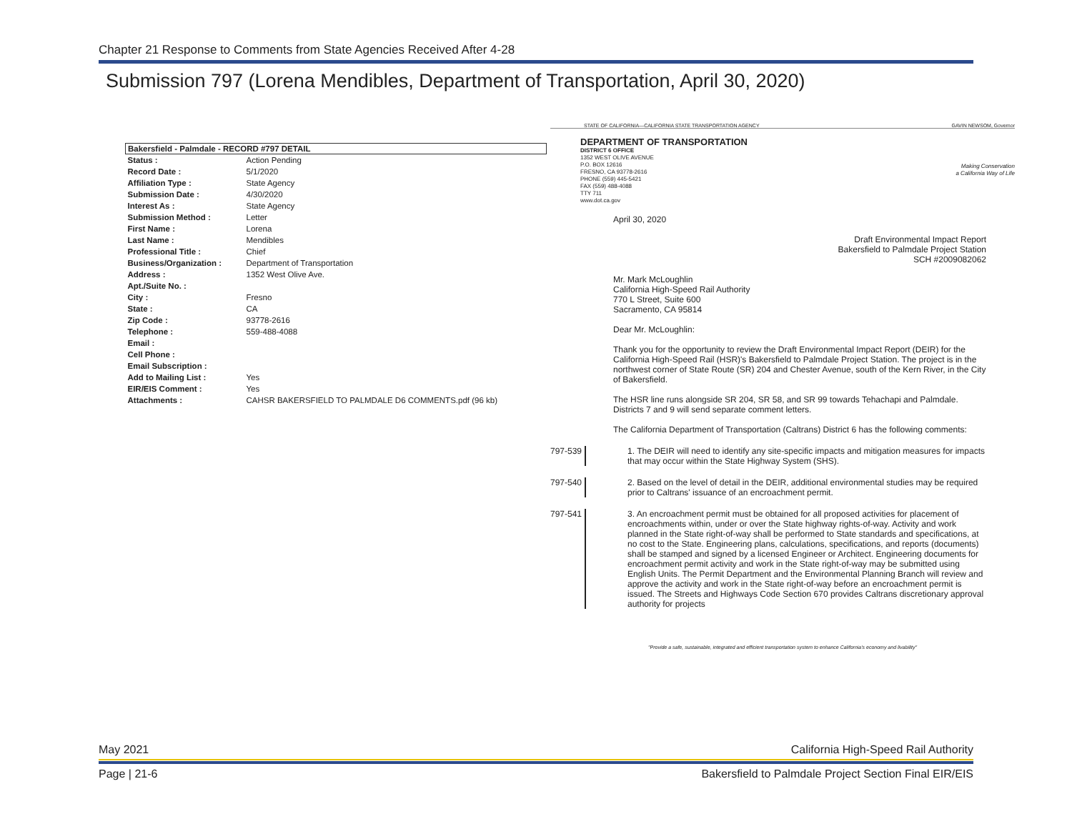Chapter 21 Response to Comments from State Agencies Received After 4-28
Submission 797 (Lorena Mendibles, Department of Transportation, April 30, 2020)
| Bakersfield - Palmdale - RECORD #797 DETAIL | |
| --- | --- |
| Status : | Action Pending |
| Record Date : | 5/1/2020 |
| Affiliation Type : | State Agency |
| Submission Date : | 4/30/2020 |
| Interest As : | State Agency |
| Submission Method : | Letter |
| First Name : | Lorena |
| Last Name : | Mendibles |
| Professional Title : | Chief |
| Business/Organization : | Department of Transportation |
| Address : | 1352 West Olive Ave. |
| Apt./Suite No. : | |
| City : | Fresno |
| State : | CA |
| Zip Code : | 93778-2616 |
| Telephone : | 559-488-4088 |
| Email : | |
| Cell Phone : | |
| Email Subscription : | |
| Add to Mailing List : | Yes |
| EIR/EIS Comment : | Yes |
| Attachments : | CAHSR BAKERSFIELD TO PALMDALE D6 COMMENTS.pdf (96 kb) |
STATE OF CALIFORNIA—CALIFORNIA STATE TRANSPORTATION AGENCY GAVIN NEWSOM, Governor
DEPARTMENT OF TRANSPORTATION
DISTRICT 6 OFFICE
1352 WEST OLIVE AVENUE
P.O. BOX 12616
FRESNO, CA 93778-2616
PHONE (559) 445-5421
FAX (559) 488-4088
TTY 711
www.dot.ca.gov
Making Conservation
a California Way of Life
April 30, 2020
Draft Environmental Impact Report
Bakersfield to Palmdale Project Station
SCH #2009082062
Mr. Mark McLoughlin
California High-Speed Rail Authority
770 L Street, Suite 600
Sacramento, CA 95814
Dear Mr. McLoughlin:
Thank you for the opportunity to review the Draft Environmental Impact Report (DEIR) for the California High-Speed Rail (HSR)'s Bakersfield to Palmdale Project Station. The project is in the northwest corner of State Route (SR) 204 and Chester Avenue, south of the Kern River, in the City of Bakersfield.
The HSR line runs alongside SR 204, SR 58, and SR 99 towards Tehachapi and Palmdale. Districts 7 and 9 will send separate comment letters.
The California Department of Transportation (Caltrans) District 6 has the following comments:
797-539
1. The DEIR will need to identify any site-specific impacts and mitigation measures for impacts that may occur within the State Highway System (SHS).
797-540
2. Based on the level of detail in the DEIR, additional environmental studies may be required prior to Caltrans' issuance of an encroachment permit.
797-541
3. An encroachment permit must be obtained for all proposed activities for placement of encroachments within, under or over the State highway rights-of-way. Activity and work planned in the State right-of-way shall be performed to State standards and specifications, at no cost to the State. Engineering plans, calculations, specifications, and reports (documents) shall be stamped and signed by a licensed Engineer or Architect. Engineering documents for encroachment permit activity and work in the State right-of-way may be submitted using English Units. The Permit Department and the Environmental Planning Branch will review and approve the activity and work in the State right-of-way before an encroachment permit is issued. The Streets and Highways Code Section 670 provides Caltrans discretionary approval authority for projects
"Provide a safe, sustainable, integrated and efficient transportation system to enhance California's economy and livability"
May 2021 California High-Speed Rail Authority
Page | 21-6 Bakersfield to Palmdale Project Section Final EIR/EIS